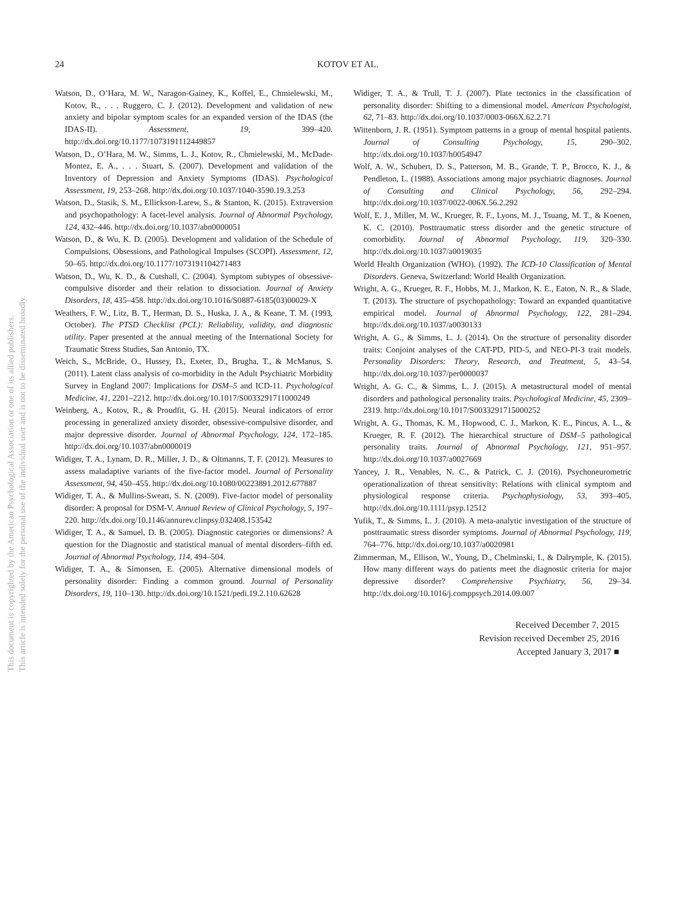24
KOTOV ET AL.
This document is copyrighted by the American Psychological Association or one of its allied publishers.
This article is intended solely for the personal use of the individual user and is not to be disseminated broadly.
Watson, D., O’Hara, M. W., Naragon-Gainey, K., Koffel, E., Chmielewski, M., Kotov, R., . . . Ruggero, C. J. (2012). Development and validation of new anxiety and bipolar symptom scales for an expanded version of the IDAS (the IDAS-II). Assessment, 19, 399–420. http://dx.doi.org/10.1177/1073191112449857
Watson, D., O’Hara, M. W., Simms, L. J., Kotov, R., Chmielewski, M., McDade-Montez, E. A., . . . Stuart, S. (2007). Development and validation of the Inventory of Depression and Anxiety Symptoms (IDAS). Psychological Assessment, 19, 253–268. http://dx.doi.org/10.1037/1040-3590.19.3.253
Watson, D., Stasik, S. M., Ellickson-Larew, S., & Stanton, K. (2015). Extraversion and psychopathology: A facet-level analysis. Journal of Abnormal Psychology, 124, 432–446. http://dx.doi.org/10.1037/abn0000051
Watson, D., & Wu, K. D. (2005). Development and validation of the Schedule of Compulsions, Obsessions, and Pathological Impulses (SCOPI). Assessment, 12, 50–65. http://dx.doi.org/10.1177/1073191104271483
Watson, D., Wu, K. D., & Cutshall, C. (2004). Symptom subtypes of obsessive-compulsive disorder and their relation to dissociation. Journal of Anxiety Disorders, 18, 435–458. http://dx.doi.org/10.1016/S0887-6185(03)00029-X
Weathers, F. W., Litz, B. T., Herman, D. S., Huska, J. A., & Keane, T. M. (1993, October). The PTSD Checklist (PCL): Reliability, validity, and diagnostic utility. Paper presented at the annual meeting of the International Society for Traumatic Stress Studies, San Antonio, TX.
Weich, S., McBride, O., Hussey, D., Exeter, D., Brugha, T., & McManus, S. (2011). Latent class analysis of co-morbidity in the Adult Psychiatric Morbidity Survey in England 2007: Implications for DSM–5 and ICD-11. Psychological Medicine, 41, 2201–2212. http://dx.doi.org/10.1017/S0033291711000249
Weinberg, A., Kotov, R., & Proudfit, G. H. (2015). Neural indicators of error processing in generalized anxiety disorder, obsessive-compulsive disorder, and major depressive disorder. Journal of Abnormal Psychology, 124, 172–185. http://dx.doi.org/10.1037/abn0000019
Widiger, T. A., Lynam, D. R., Miller, J. D., & Oltmanns, T. F. (2012). Measures to assess maladaptive variants of the five-factor model. Journal of Personality Assessment, 94, 450–455. http://dx.doi.org/10.1080/00223891.2012.677887
Widiger, T. A., & Mullins-Sweatt, S. N. (2009). Five-factor model of personality disorder: A proposal for DSM-V. Annual Review of Clinical Psychology, 5, 197–220. http://dx.doi.org/10.1146/annurev.clinpsy.032408.153542
Widiger, T. A., & Samuel, D. B. (2005). Diagnostic categories or dimensions? A question for the Diagnostic and statistical manual of mental disorders–fifth ed. Journal of Abnormal Psychology, 114, 494–504.
Widiger, T. A., & Simonsen, E. (2005). Alternative dimensional models of personality disorder: Finding a common ground. Journal of Personality Disorders, 19, 110–130. http://dx.doi.org/10.1521/pedi.19.2.110.62628
Widiger, T. A., & Trull, T. J. (2007). Plate tectonics in the classification of personality disorder: Shifting to a dimensional model. American Psychologist, 62, 71–83. http://dx.doi.org/10.1037/0003-066X.62.2.71
Wittenborn, J. R. (1951). Symptom patterns in a group of mental hospital patients. Journal of Consulting Psychology, 15, 290–302. http://dx.doi.org/10.1037/h0054947
Wolf, A. W., Schubert, D. S., Patterson, M. B., Grande, T. P., Brocco, K. J., & Pendleton, L. (1988). Associations among major psychiatric diagnoses. Journal of Consulting and Clinical Psychology, 56, 292–294. http://dx.doi.org/10.1037/0022-006X.56.2.292
Wolf, E. J., Miller, M. W., Krueger, R. F., Lyons, M. J., Tsuang, M. T., & Koenen, K. C. (2010). Posttraumatic stress disorder and the genetic structure of comorbidity. Journal of Abnormal Psychology, 119, 320–330. http://dx.doi.org/10.1037/a0019035
World Health Organization (WHO). (1992). The ICD-10 Classification of Mental Disorders. Geneva, Switzerland: World Health Organization.
Wright, A. G., Krueger, R. F., Hobbs, M. J., Markon, K. E., Eaton, N. R., & Slade, T. (2013). The structure of psychopathology: Toward an expanded quantitative empirical model. Journal of Abnormal Psychology, 122, 281–294. http://dx.doi.org/10.1037/a0030133
Wright, A. G., & Simms, L. J. (2014). On the structure of personality disorder traits: Conjoint analyses of the CAT-PD, PID-5, and NEO-PI-3 trait models. Personality Disorders: Theory, Research, and Treatment, 5, 43–54. http://dx.doi.org/10.1037/per0000037
Wright, A. G. C., & Simms, L. J. (2015). A metastructural model of mental disorders and pathological personality traits. Psychological Medicine, 45, 2309–2319. http://dx.doi.org/10.1017/S0033291715000252
Wright, A. G., Thomas, K. M., Hopwood, C. J., Markon, K. E., Pincus, A. L., & Krueger, R. F. (2012). The hierarchical structure of DSM–5 pathological personality traits. Journal of Abnormal Psychology, 121, 951–957. http://dx.doi.org/10.1037/a0027669
Yancey, J. R., Venables, N. C., & Patrick, C. J. (2016). Psychoneurometric operationalization of threat sensitivity: Relations with clinical symptom and physiological response criteria. Psychophysiology, 53, 393–405. http://dx.doi.org/10.1111/psyp.12512
Yufik, T., & Simms, L. J. (2010). A meta-analytic investigation of the structure of posttraumatic stress disorder symptoms. Journal of Abnormal Psychology, 119, 764–776. http://dx.doi.org/10.1037/a0020981
Zimmerman, M., Ellison, W., Young, D., Chelminski, I., & Dalrymple, K. (2015). How many different ways do patients meet the diagnostic criteria for major depressive disorder? Comprehensive Psychiatry, 56, 29–34. http://dx.doi.org/10.1016/j.comppsych.2014.09.007
Received December 7, 2015
Revision received December 25, 2016
Accepted January 3, 2017 ■